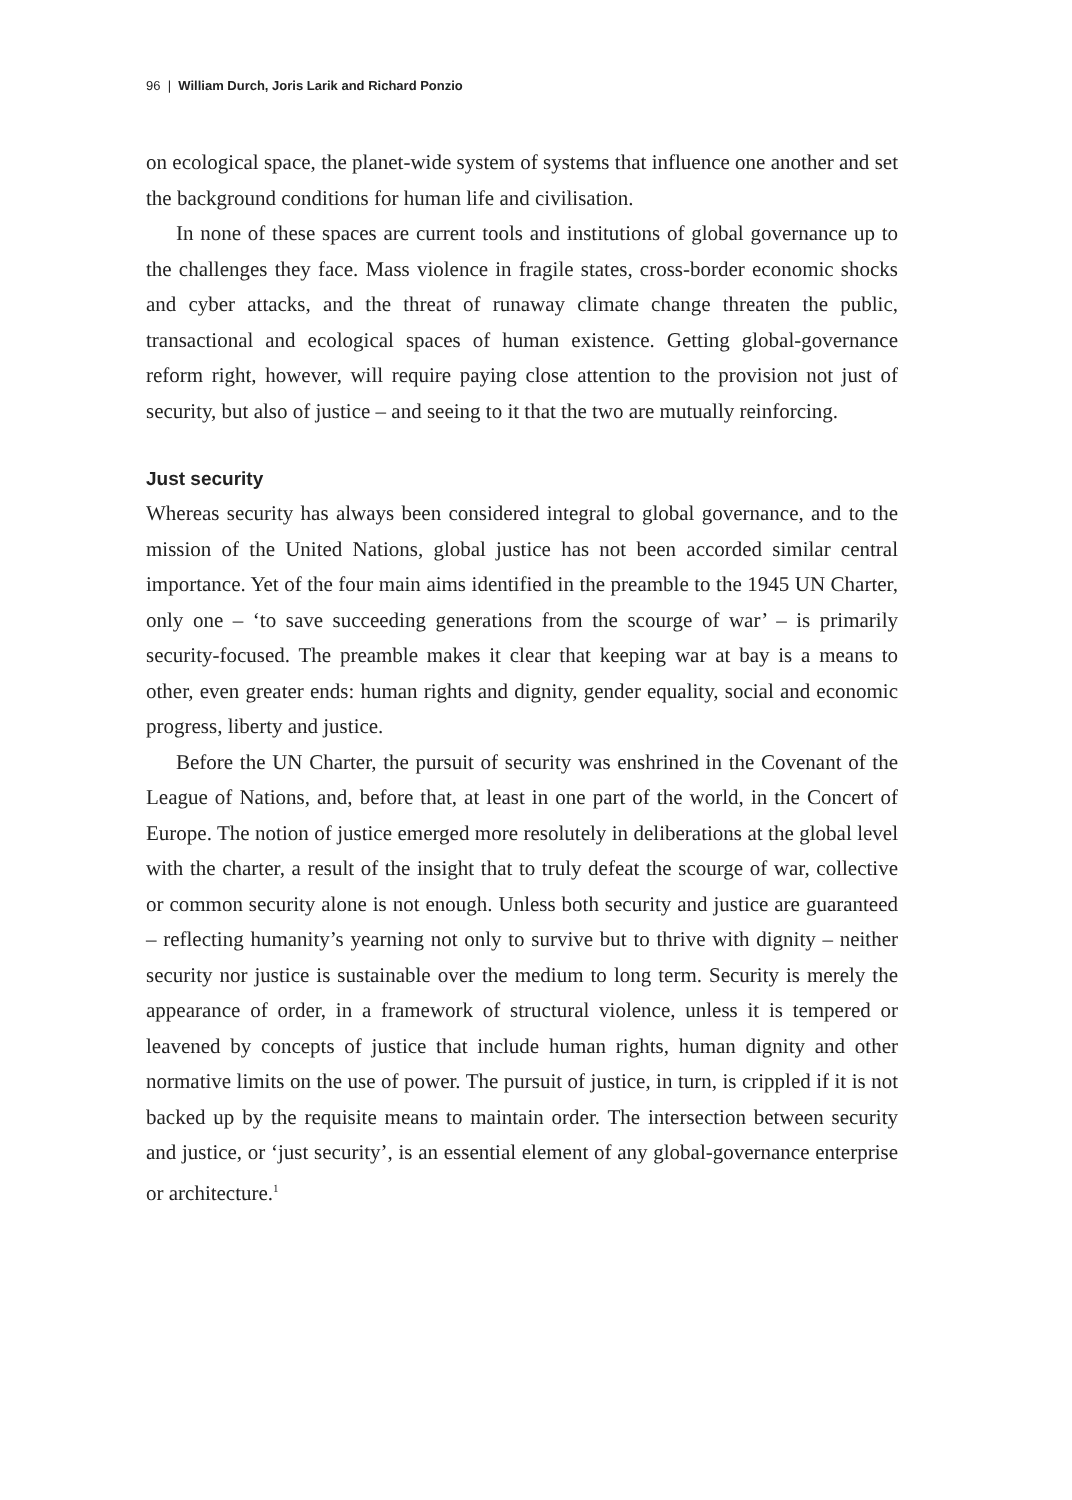96 | William Durch, Joris Larik and Richard Ponzio
on ecological space, the planet-wide system of systems that influence one another and set the background conditions for human life and civilisation.
In none of these spaces are current tools and institutions of global governance up to the challenges they face. Mass violence in fragile states, cross-border economic shocks and cyber attacks, and the threat of runaway climate change threaten the public, transactional and ecological spaces of human existence. Getting global-governance reform right, however, will require paying close attention to the provision not just of security, but also of justice – and seeing to it that the two are mutually reinforcing.
Just security
Whereas security has always been considered integral to global governance, and to the mission of the United Nations, global justice has not been accorded similar central importance. Yet of the four main aims identified in the preamble to the 1945 UN Charter, only one – ‘to save succeeding generations from the scourge of war’ – is primarily security-focused. The preamble makes it clear that keeping war at bay is a means to other, even greater ends: human rights and dignity, gender equality, social and economic progress, liberty and justice.
Before the UN Charter, the pursuit of security was enshrined in the Covenant of the League of Nations, and, before that, at least in one part of the world, in the Concert of Europe. The notion of justice emerged more resolutely in deliberations at the global level with the charter, a result of the insight that to truly defeat the scourge of war, collective or common security alone is not enough. Unless both security and justice are guaranteed – reflecting humanity’s yearning not only to survive but to thrive with dignity – neither security nor justice is sustainable over the medium to long term. Security is merely the appearance of order, in a framework of structural violence, unless it is tempered or leavened by concepts of justice that include human rights, human dignity and other normative limits on the use of power. The pursuit of justice, in turn, is crippled if it is not backed up by the requisite means to maintain order. The intersection between security and justice, or ‘just security’, is an essential element of any global-governance enterprise or architecture.<sup>1</sup>